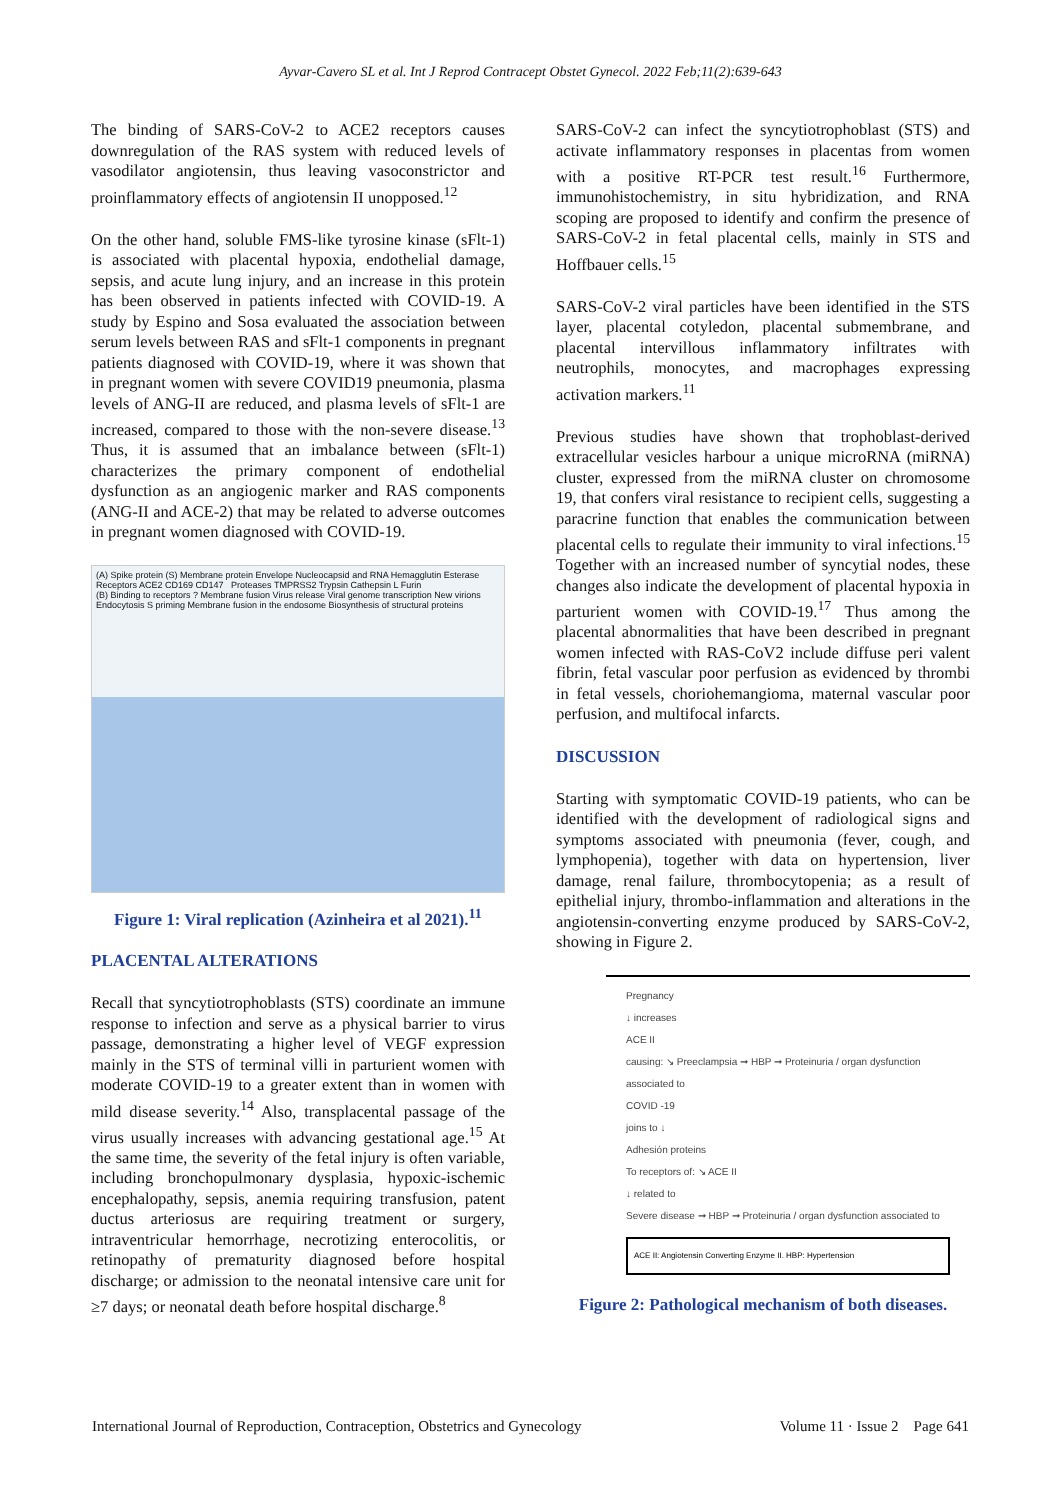Ayvar-Cavero SL et al. Int J Reprod Contracept Obstet Gynecol. 2022 Feb;11(2):639-643
The binding of SARS-CoV-2 to ACE2 receptors causes downregulation of the RAS system with reduced levels of vasodilator angiotensin, thus leaving vasoconstrictor and proinflammatory effects of angiotensin II unopposed.<sup>12</sup>
On the other hand, soluble FMS-like tyrosine kinase (sFlt-1) is associated with placental hypoxia, endothelial damage, sepsis, and acute lung injury, and an increase in this protein has been observed in patients infected with COVID-19. A study by Espino and Sosa evaluated the association between serum levels between RAS and sFlt-1 components in pregnant patients diagnosed with COVID-19, where it was shown that in pregnant women with severe COVID19 pneumonia, plasma levels of ANG-II are reduced, and plasma levels of sFlt-1 are increased, compared to those with the non-severe disease.<sup>13</sup> Thus, it is assumed that an imbalance between (sFlt-1) characterizes the primary component of endothelial dysfunction as an angiogenic marker and RAS components (ANG-II and ACE-2) that may be related to adverse outcomes in pregnant women diagnosed with COVID-19.
(A) Spike protein (S) Membrane protein Envelope Nucleocapsid and RNA Hemagglutin Esterase Receptors ACE2 CD169 CD147 Proteases TMPRSS2 Trypsin Cathepsin L Furin
(B) Binding to receptors ? Membrane fusion Virus release Viral genome transcription New virions Endocytosis S priming Membrane fusion in the endosome Biosynthesis of structural proteins
Figure 1: Viral replication (Azinheira et al 2021).<sup>11</sup>
PLACENTAL ALTERATIONS
Recall that syncytiotrophoblasts (STS) coordinate an immune response to infection and serve as a physical barrier to virus passage, demonstrating a higher level of VEGF expression mainly in the STS of terminal villi in parturient women with moderate COVID-19 to a greater extent than in women with mild disease severity.<sup>14</sup> Also, transplacental passage of the virus usually increases with advancing gestational age.<sup>15</sup> At the same time, the severity of the fetal injury is often variable, including bronchopulmonary dysplasia, hypoxic-ischemic encephalopathy, sepsis, anemia requiring transfusion, patent ductus arteriosus are requiring treatment or surgery, intraventricular hemorrhage, necrotizing enterocolitis, or retinopathy of prematurity diagnosed before hospital discharge; or admission to the neonatal intensive care unit for ≥7 days; or neonatal death before hospital discharge.<sup>8</sup>
SARS-CoV-2 can infect the syncytiotrophoblast (STS) and activate inflammatory responses in placentas from women with a positive RT-PCR test result.<sup>16</sup> Furthermore, immunohistochemistry, in situ hybridization, and RNA scoping are proposed to identify and confirm the presence of SARS-CoV-2 in fetal placental cells, mainly in STS and Hoffbauer cells.<sup>15</sup>
SARS-CoV-2 viral particles have been identified in the STS layer, placental cotyledon, placental submembrane, and placental intervillous inflammatory infiltrates with neutrophils, monocytes, and macrophages expressing activation markers.<sup>11</sup>
Previous studies have shown that trophoblast-derived extracellular vesicles harbour a unique microRNA (miRNA) cluster, expressed from the miRNA cluster on chromosome 19, that confers viral resistance to recipient cells, suggesting a paracrine function that enables the communication between placental cells to regulate their immunity to viral infections.<sup>15</sup> Together with an increased number of syncytial nodes, these changes also indicate the development of placental hypoxia in parturient women with COVID-19.<sup>17</sup> Thus among the placental abnormalities that have been described in pregnant women infected with RAS-CoV2 include diffuse peri valent fibrin, fetal vascular poor perfusion as evidenced by thrombi in fetal vessels, choriohemangioma, maternal vascular poor perfusion, and multifocal infarcts.
DISCUSSION
Starting with symptomatic COVID-19 patients, who can be identified with the development of radiological signs and symptoms associated with pneumonia (fever, cough, and lymphopenia), together with data on hypertension, liver damage, renal failure, thrombocytopenia; as a result of epithelial injury, thrombo-inflammation and alterations in the angiotensin-converting enzyme produced by SARS-CoV-2, showing in Figure 2.
Pregnancy
↓ increases
ACE II
causing: ↘ Preeclampsia ➞ HBP ➞ Proteinuria / organ dysfunction associated to
COVID -19
joins to ↓
Adhesión proteins
To receptors of: ↘ ACE II
↓ related to
Severe disease ➞ HBP ➞ Proteinuria / organ dysfunction associated to
ACE II: Angiotensin Converting Enzyme II. HBP: Hypertension
Figure 2: Pathological mechanism of both diseases.
International Journal of Reproduction, Contraception, Obstetrics and Gynecology Volume 11 · Issue 2 Page 641